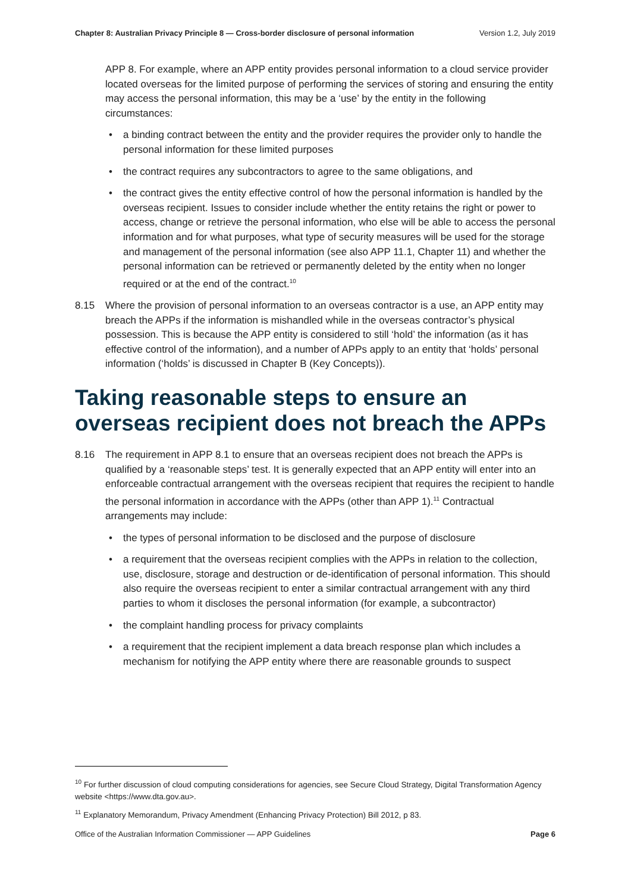Chapter 8: Australian Privacy Principle 8 — Cross-border disclosure of personal information Version 1.2, July 2019
APP 8. For example, where an APP entity provides personal information to a cloud service provider located overseas for the limited purpose of performing the services of storing and ensuring the entity may access the personal information, this may be a ‘use’ by the entity in the following circumstances:
• a binding contract between the entity and the provider requires the provider only to handle the personal information for these limited purposes
• the contract requires any subcontractors to agree to the same obligations, and
• the contract gives the entity effective control of how the personal information is handled by the overseas recipient. Issues to consider include whether the entity retains the right or power to access, change or retrieve the personal information, who else will be able to access the personal information and for what purposes, what type of security measures will be used for the storage and management of the personal information (see also APP 11.1, Chapter 11) and whether the personal information can be retrieved or permanently deleted by the entity when no longer required or at the end of the contract.<sup>10</sup>
8.15 Where the provision of personal information to an overseas contractor is a use, an APP entity may breach the APPs if the information is mishandled while in the overseas contractor’s physical possession. This is because the APP entity is considered to still ‘hold’ the information (as it has effective control of the information), and a number of APPs apply to an entity that ‘holds’ personal information (‘holds’ is discussed in Chapter B (Key Concepts)).
Taking reasonable steps to ensure an overseas recipient does not breach the APPs
8.16 The requirement in APP 8.1 to ensure that an overseas recipient does not breach the APPs is qualified by a ‘reasonable steps’ test. It is generally expected that an APP entity will enter into an enforceable contractual arrangement with the overseas recipient that requires the recipient to handle the personal information in accordance with the APPs (other than APP 1).<sup>11</sup> Contractual arrangements may include:
• the types of personal information to be disclosed and the purpose of disclosure
• a requirement that the overseas recipient complies with the APPs in relation to the collection, use, disclosure, storage and destruction or de-identification of personal information. This should also require the overseas recipient to enter a similar contractual arrangement with any third parties to whom it discloses the personal information (for example, a subcontractor)
• the complaint handling process for privacy complaints
• a requirement that the recipient implement a data breach response plan which includes a mechanism for notifying the APP entity where there are reasonable grounds to suspect
<sup>10</sup> For further discussion of cloud computing considerations for agencies, see Secure Cloud Strategy, Digital Transformation Agency website <https://www.dta.gov.au>.
<sup>11</sup> Explanatory Memorandum, Privacy Amendment (Enhancing Privacy Protection) Bill 2012, p 83.
Office of the Australian Information Commissioner — APP Guidelines Page 6